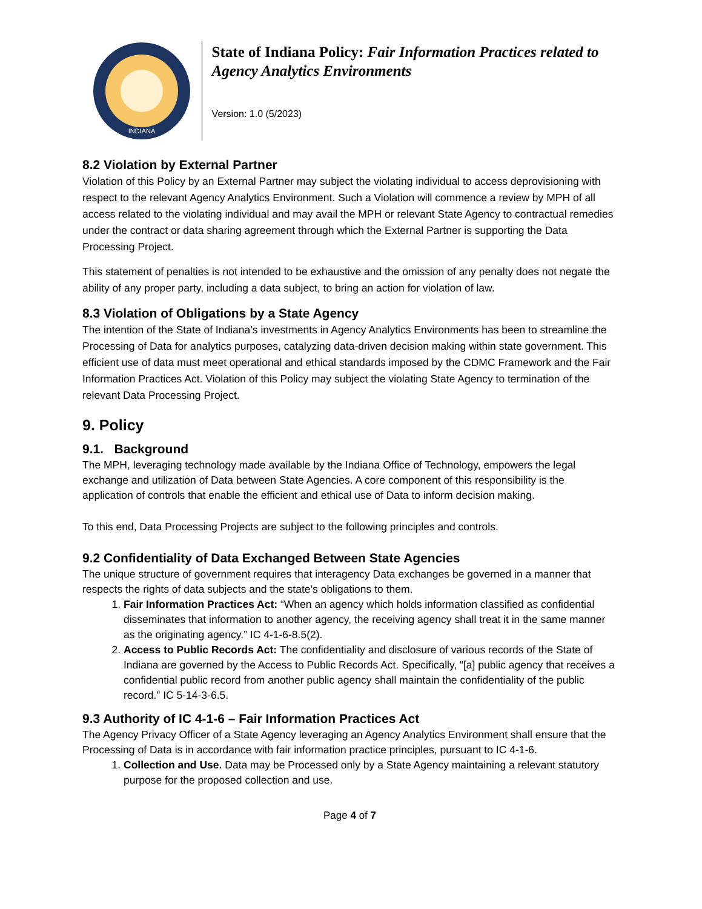INDIANA
State of Indiana Policy: Fair Information Practices related to Agency Analytics Environments
Version: 1.0 (5/2023)
8.2 Violation by External Partner
Violation of this Policy by an External Partner may subject the violating individual to access deprovisioning with respect to the relevant Agency Analytics Environment. Such a Violation will commence a review by MPH of all access related to the violating individual and may avail the MPH or relevant State Agency to contractual remedies under the contract or data sharing agreement through which the External Partner is supporting the Data Processing Project.
This statement of penalties is not intended to be exhaustive and the omission of any penalty does not negate the ability of any proper party, including a data subject, to bring an action for violation of law.
8.3 Violation of Obligations by a State Agency
The intention of the State of Indiana’s investments in Agency Analytics Environments has been to streamline the Processing of Data for analytics purposes, catalyzing data-driven decision making within state government. This efficient use of data must meet operational and ethical standards imposed by the CDMC Framework and the Fair Information Practices Act. Violation of this Policy may subject the violating State Agency to termination of the relevant Data Processing Project.
9. Policy
9.1. Background
The MPH, leveraging technology made available by the Indiana Office of Technology, empowers the legal exchange and utilization of Data between State Agencies. A core component of this responsibility is the application of controls that enable the efficient and ethical use of Data to inform decision making.
To this end, Data Processing Projects are subject to the following principles and controls.
9.2 Confidentiality of Data Exchanged Between State Agencies
The unique structure of government requires that interagency Data exchanges be governed in a manner that respects the rights of data subjects and the state’s obligations to them.
1. Fair Information Practices Act: “When an agency which holds information classified as confidential disseminates that information to another agency, the receiving agency shall treat it in the same manner as the originating agency.” IC 4-1-6-8.5(2).
2. Access to Public Records Act: The confidentiality and disclosure of various records of the State of Indiana are governed by the Access to Public Records Act. Specifically, “[a] public agency that receives a confidential public record from another public agency shall maintain the confidentiality of the public record.” IC 5-14-3-6.5.
9.3 Authority of IC 4-1-6 – Fair Information Practices Act
The Agency Privacy Officer of a State Agency leveraging an Agency Analytics Environment shall ensure that the Processing of Data is in accordance with fair information practice principles, pursuant to IC 4-1-6.
1. Collection and Use. Data may be Processed only by a State Agency maintaining a relevant statutory purpose for the proposed collection and use.
Page 4 of 7